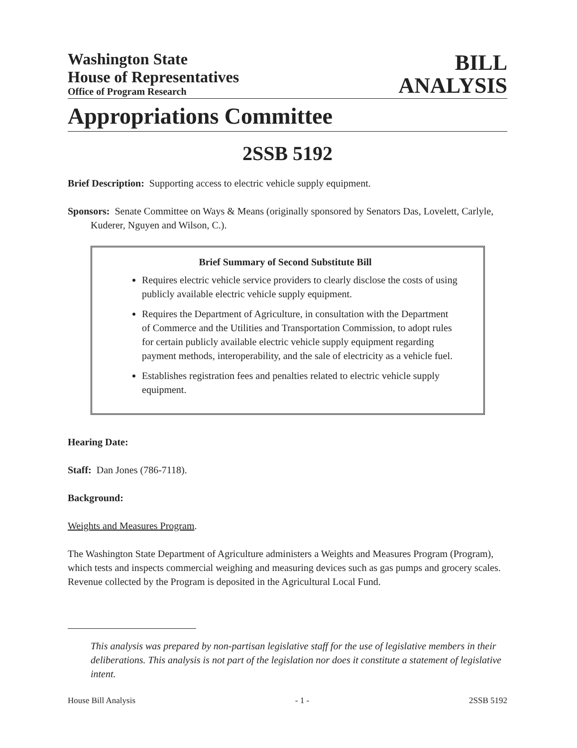Washington State
House of Representatives
Office of Program Research
BILL
ANALYSIS
Appropriations Committee
2SSB 5192
Brief Description: Supporting access to electric vehicle supply equipment.
Sponsors: Senate Committee on Ways & Means (originally sponsored by Senators Das, Lovelett, Carlyle, Kuderer, Nguyen and Wilson, C.).
Brief Summary of Second Substitute Bill
Requires electric vehicle service providers to clearly disclose the costs of using publicly available electric vehicle supply equipment.
Requires the Department of Agriculture, in consultation with the Department of Commerce and the Utilities and Transportation Commission, to adopt rules for certain publicly available electric vehicle supply equipment regarding payment methods, interoperability, and the sale of electricity as a vehicle fuel.
Establishes registration fees and penalties related to electric vehicle supply equipment.
Hearing Date:
Staff: Dan Jones (786-7118).
Background:
Weights and Measures Program.
The Washington State Department of Agriculture administers a Weights and Measures Program (Program), which tests and inspects commercial weighing and measuring devices such as gas pumps and grocery scales. Revenue collected by the Program is deposited in the Agricultural Local Fund.
This analysis was prepared by non-partisan legislative staff for the use of legislative members in their deliberations. This analysis is not part of the legislation nor does it constitute a statement of legislative intent.
House Bill Analysis - 1 - 2SSB 5192